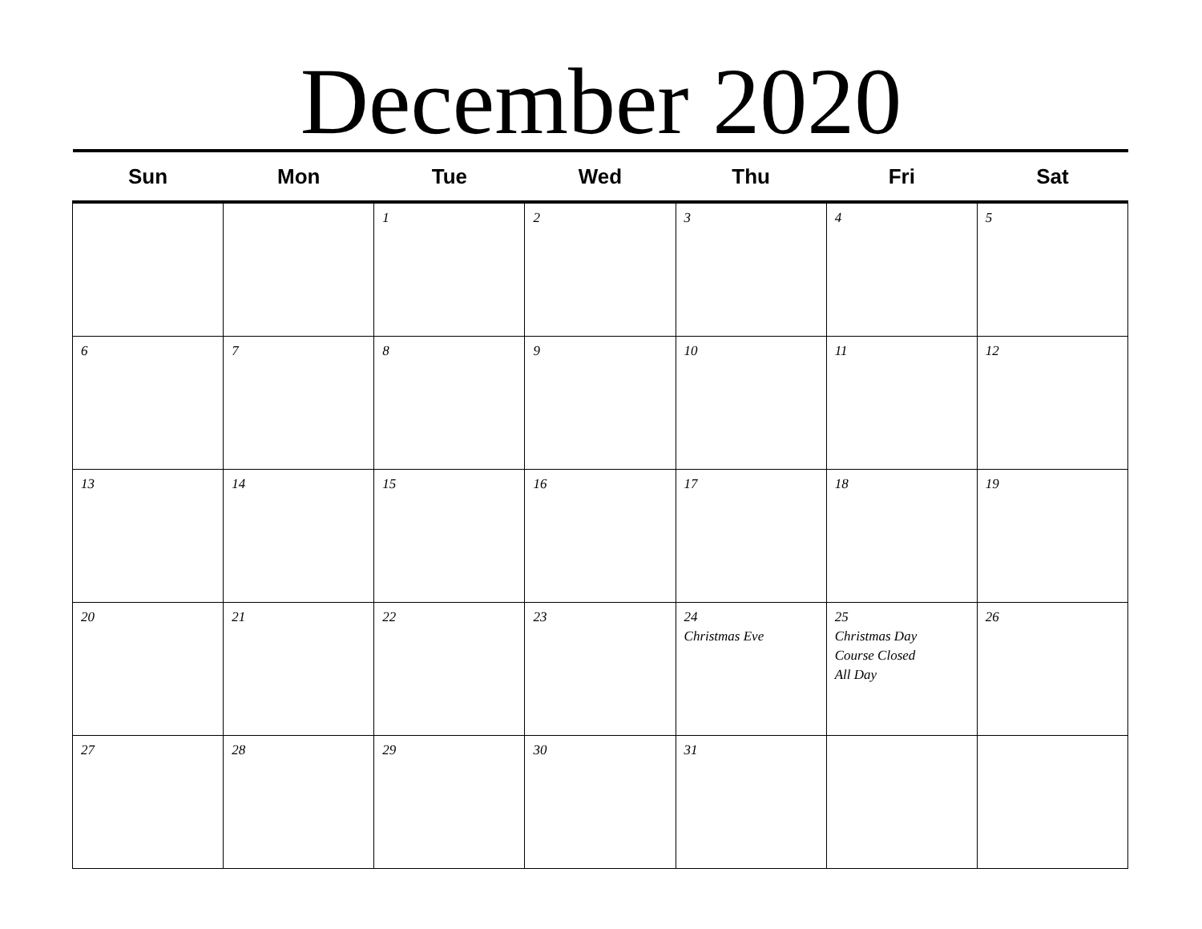December 2020
| Sun | Mon | Tue | Wed | Thu | Fri | Sat |
| --- | --- | --- | --- | --- | --- | --- |
| | | 1 | 2 | 3 | 4 | 5 |
| 6 | 7 | 8 | 9 | 10 | 11 | 12 |
| 13 | 14 | 15 | 16 | 17 | 18 | 19 |
| 20 | 21 | 22 | 23 | 24 Christmas Eve | 25 Christmas Day Course Closed All Day | 26 |
| 27 | 28 | 29 | 30 | 31 | | |